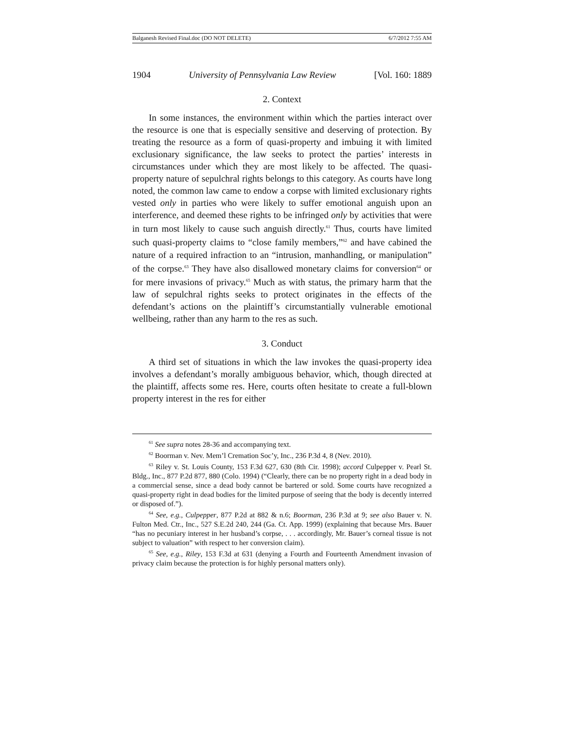Balganesh Revised Final.doc (DO NOT DELETE) 6/7/2012 7:55 AM
1904 University of Pennsylvania Law Review [Vol. 160: 1889
2. Context
In some instances, the environment within which the parties interact over the resource is one that is especially sensitive and deserving of protection. By treating the resource as a form of quasi-property and imbuing it with limited exclusionary significance, the law seeks to protect the parties’ interests in circumstances under which they are most likely to be affected. The quasi-property nature of sepulchral rights belongs to this category. As courts have long noted, the common law came to endow a corpse with limited exclusionary rights vested only in parties who were likely to suffer emotional anguish upon an interference, and deemed these rights to be infringed only by activities that were in turn most likely to cause such anguish directly.<sup>61</sup> Thus, courts have limited such quasi-property claims to “close family members,”<sup>62</sup> and have cabined the nature of a required infraction to an “intrusion, manhandling, or manipulation” of the corpse.<sup>63</sup> They have also disallowed monetary claims for conversion<sup>64</sup> or for mere invasions of privacy.<sup>65</sup> Much as with status, the primary harm that the law of sepulchral rights seeks to protect originates in the effects of the defendant’s actions on the plaintiff’s circumstantially vulnerable emotional wellbeing, rather than any harm to the res as such.
3. Conduct
A third set of situations in which the law invokes the quasi-property idea involves a defendant’s morally ambiguous behavior, which, though directed at the plaintiff, affects some res. Here, courts often hesitate to create a full-blown property interest in the res for either
<sup>61</sup> See supra notes 28-36 and accompanying text.
<sup>62</sup> Boorman v. Nev. Mem’l Cremation Soc’y, Inc., 236 P.3d 4, 8 (Nev. 2010).
<sup>63</sup> Riley v. St. Louis County, 153 F.3d 627, 630 (8th Cir. 1998); accord Culpepper v. Pearl St. Bldg., Inc., 877 P.2d 877, 880 (Colo. 1994) (“Clearly, there can be no property right in a dead body in a commercial sense, since a dead body cannot be bartered or sold. Some courts have recognized a quasi-property right in dead bodies for the limited purpose of seeing that the body is decently interred or disposed of.”).
<sup>64</sup> See, e.g., Culpepper, 877 P.2d at 882 & n.6; Boorman, 236 P.3d at 9; see also Bauer v. N. Fulton Med. Ctr., Inc., 527 S.E.2d 240, 244 (Ga. Ct. App. 1999) (explaining that because Mrs. Bauer “has no pecuniary interest in her husband’s corpse, . . . accordingly, Mr. Bauer’s corneal tissue is not subject to valuation” with respect to her conversion claim).
<sup>65</sup> See, e.g., Riley, 153 F.3d at 631 (denying a Fourth and Fourteenth Amendment invasion of privacy claim because the protection is for highly personal matters only).